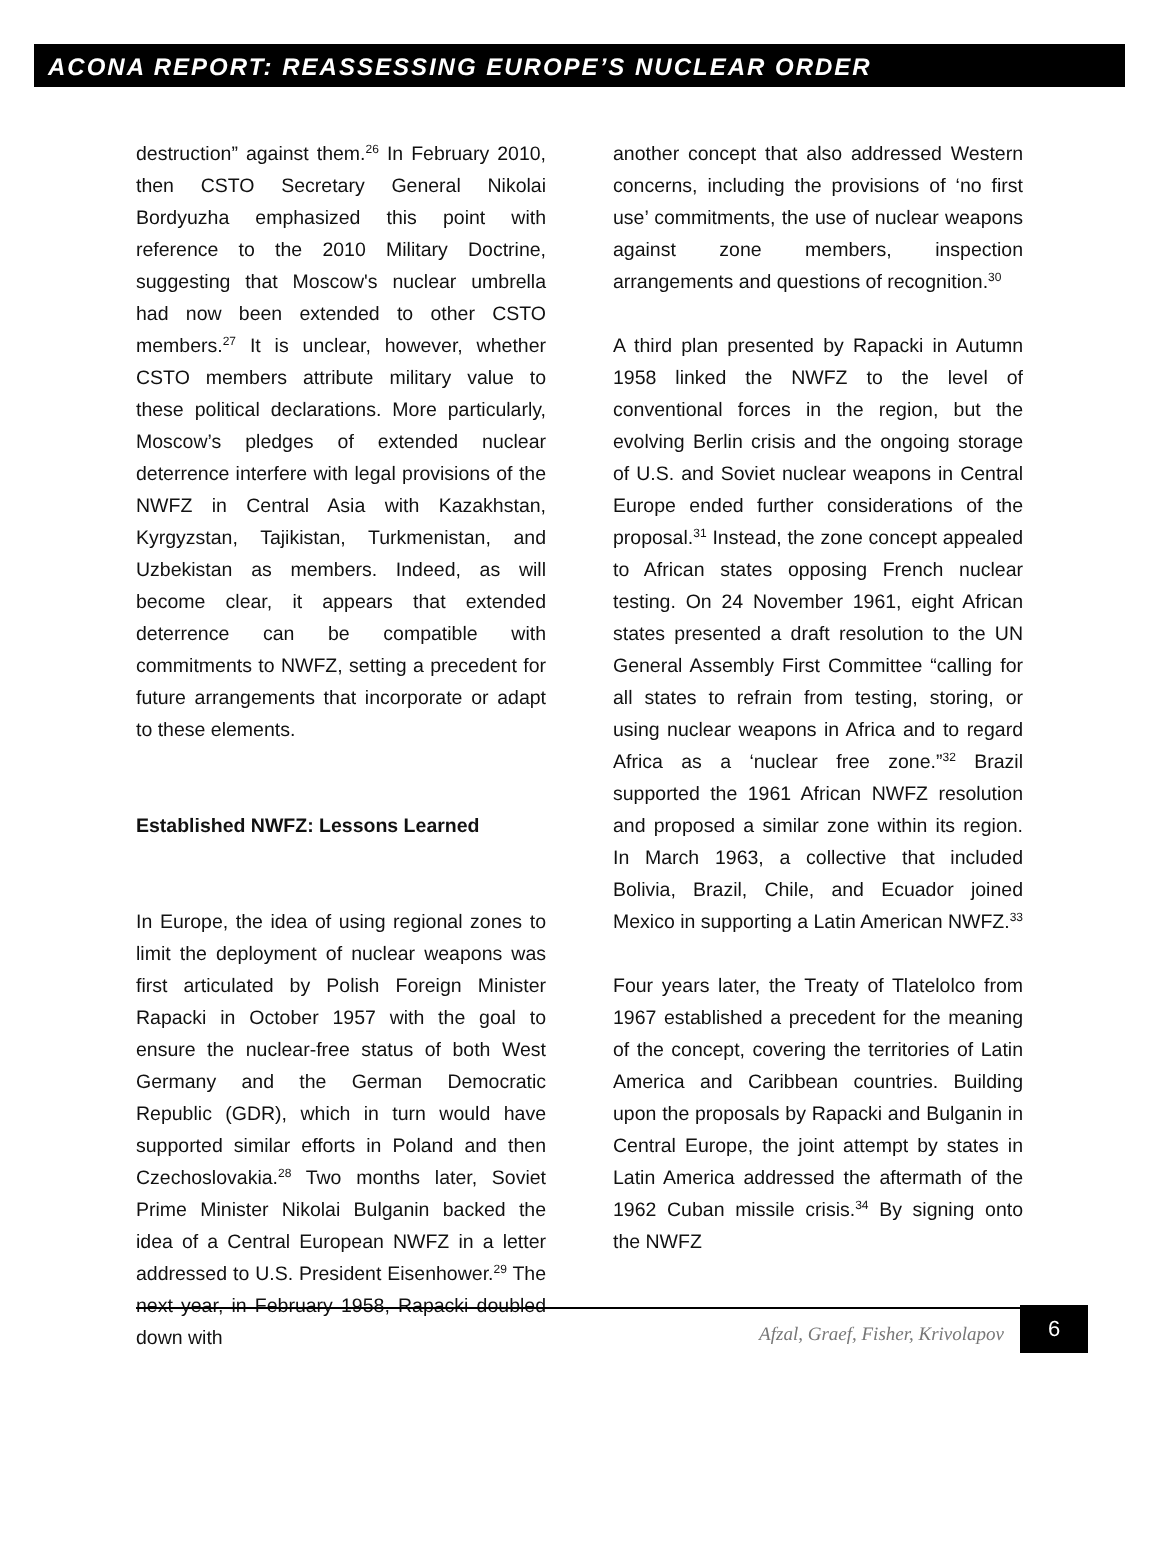ACONA REPORT: REASSESSING EUROPE’S NUCLEAR ORDER
destruction” against them.<sup>26</sup> In February 2010, then CSTO Secretary General Nikolai Bordyuzha emphasized this point with reference to the 2010 Military Doctrine, suggesting that Moscow's nuclear umbrella had now been extended to other CSTO members.<sup>27</sup> It is unclear, however, whether CSTO members attribute military value to these political declarations. More particularly, Moscow’s pledges of extended nuclear deterrence interfere with legal provisions of the NWFZ in Central Asia with Kazakhstan, Kyrgyzstan, Tajikistan, Turkmenistan, and Uzbekistan as members. Indeed, as will become clear, it appears that extended deterrence can be compatible with commitments to NWFZ, setting a precedent for future arrangements that incorporate or adapt to these elements.
Established NWFZ: Lessons Learned
In Europe, the idea of using regional zones to limit the deployment of nuclear weapons was first articulated by Polish Foreign Minister Rapacki in October 1957 with the goal to ensure the nuclear-free status of both West Germany and the German Democratic Republic (GDR), which in turn would have supported similar efforts in Poland and then Czechoslovakia.<sup>28</sup> Two months later, Soviet Prime Minister Nikolai Bulganin backed the idea of a Central European NWFZ in a letter addressed to U.S. President Eisenhower.<sup>29</sup> The next year, in February 1958, Rapacki doubled down with
another concept that also addressed Western concerns, including the provisions of ‘no first use’ commitments, the use of nuclear weapons against zone members, inspection arrangements and questions of recognition.<sup>30</sup>
A third plan presented by Rapacki in Autumn 1958 linked the NWFZ to the level of conventional forces in the region, but the evolving Berlin crisis and the ongoing storage of U.S. and Soviet nuclear weapons in Central Europe ended further considerations of the proposal.<sup>31</sup> Instead, the zone concept appealed to African states opposing French nuclear testing. On 24 November 1961, eight African states presented a draft resolution to the UN General Assembly First Committee “calling for all states to refrain from testing, storing, or using nuclear weapons in Africa and to regard Africa as a ‘nuclear free zone.”<sup>32</sup> Brazil supported the 1961 African NWFZ resolution and proposed a similar zone within its region. In March 1963, a collective that included Bolivia, Brazil, Chile, and Ecuador joined Mexico in supporting a Latin American NWFZ.<sup>33</sup>
Four years later, the Treaty of Tlatelolco from 1967 established a precedent for the meaning of the concept, covering the territories of Latin America and Caribbean countries. Building upon the proposals by Rapacki and Bulganin in Central Europe, the joint attempt by states in Latin America addressed the aftermath of the 1962 Cuban missile crisis.<sup>34</sup> By signing onto the NWFZ
Afzal, Graef, Fisher, Krivolapov
6